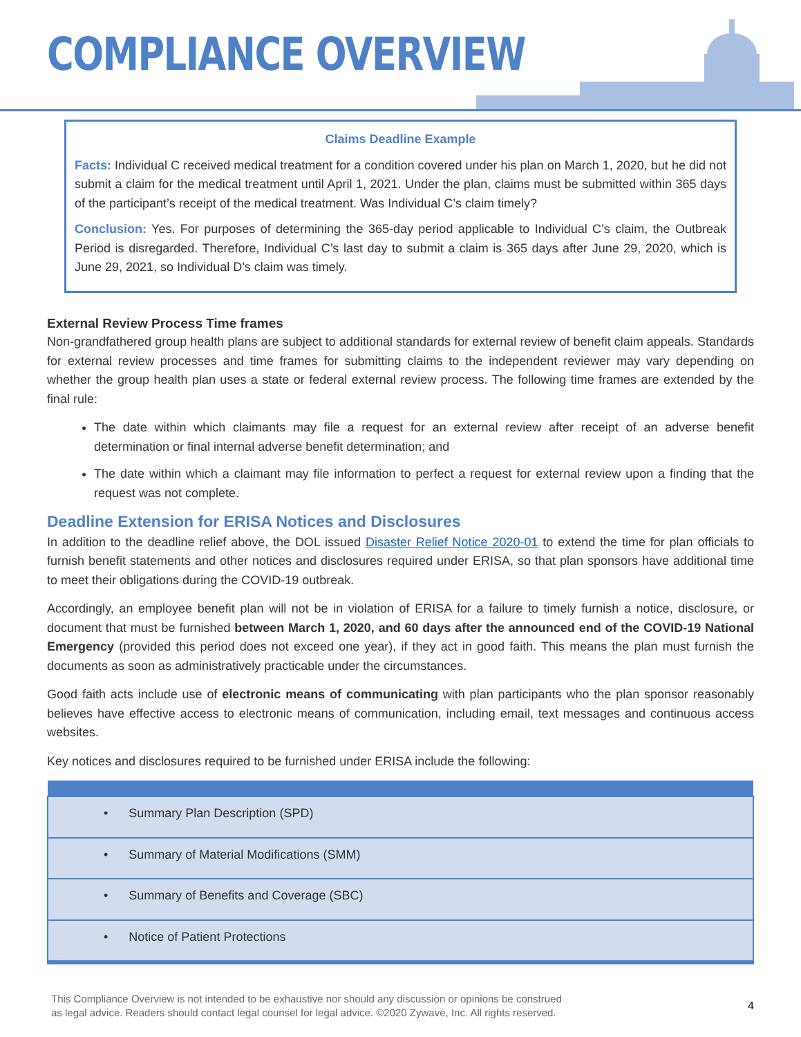COMPLIANCE OVERVIEW
Claims Deadline Example
Facts: Individual C received medical treatment for a condition covered under his plan on March 1, 2020, but he did not submit a claim for the medical treatment until April 1, 2021. Under the plan, claims must be submitted within 365 days of the participant’s receipt of the medical treatment. Was Individual C’s claim timely?
Conclusion: Yes. For purposes of determining the 365-day period applicable to Individual C’s claim, the Outbreak Period is disregarded. Therefore, Individual C’s last day to submit a claim is 365 days after June 29, 2020, which is June 29, 2021, so Individual D’s claim was timely.
External Review Process Time frames
Non-grandfathered group health plans are subject to additional standards for external review of benefit claim appeals. Standards for external review processes and time frames for submitting claims to the independent reviewer may vary depending on whether the group health plan uses a state or federal external review process. The following time frames are extended by the final rule:
The date within which claimants may file a request for an external review after receipt of an adverse benefit determination or final internal adverse benefit determination; and
The date within which a claimant may file information to perfect a request for external review upon a finding that the request was not complete.
Deadline Extension for ERISA Notices and Disclosures
In addition to the deadline relief above, the DOL issued Disaster Relief Notice 2020-01 to extend the time for plan officials to furnish benefit statements and other notices and disclosures required under ERISA, so that plan sponsors have additional time to meet their obligations during the COVID-19 outbreak.
Accordingly, an employee benefit plan will not be in violation of ERISA for a failure to timely furnish a notice, disclosure, or document that must be furnished between March 1, 2020, and 60 days after the announced end of the COVID-19 National Emergency (provided this period does not exceed one year), if they act in good faith. This means the plan must furnish the documents as soon as administratively practicable under the circumstances.
Good faith acts include use of electronic means of communicating with plan participants who the plan sponsor reasonably believes have effective access to electronic means of communication, including email, text messages and continuous access websites.
Key notices and disclosures required to be furnished under ERISA include the following:
| • Summary Plan Description (SPD) |
| • Summary of Material Modifications (SMM) |
| • Summary of Benefits and Coverage (SBC) |
| • Notice of Patient Protections |
This Compliance Overview is not intended to be exhaustive nor should any discussion or opinions be construed
as legal advice. Readers should contact legal counsel for legal advice. ©2020 Zywave, Inc. All rights reserved.
4